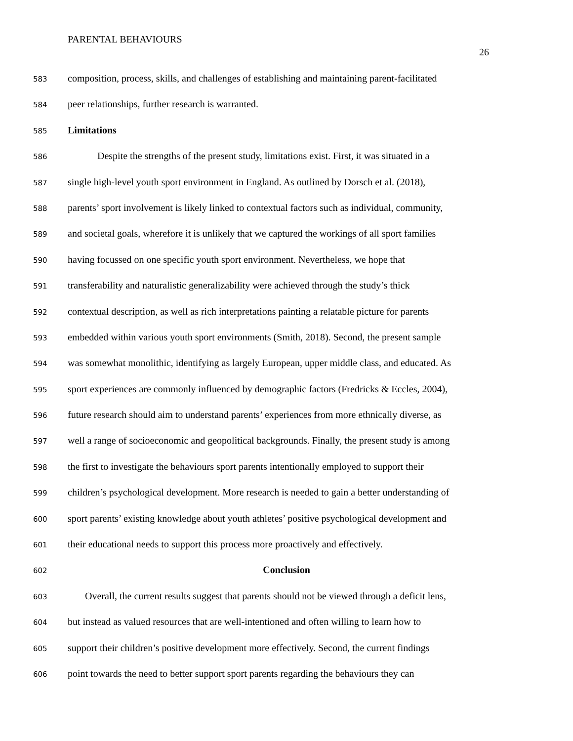PARENTAL BEHAVIOURS
26
583 composition, process, skills, and challenges of establishing and maintaining parent-facilitated
584 peer relationships, further research is warranted.
585 Limitations
586 Despite the strengths of the present study, limitations exist. First, it was situated in a
587 single high-level youth sport environment in England. As outlined by Dorsch et al. (2018),
588 parents’ sport involvement is likely linked to contextual factors such as individual, community,
589 and societal goals, wherefore it is unlikely that we captured the workings of all sport families
590 having focussed on one specific youth sport environment. Nevertheless, we hope that
591 transferability and naturalistic generalizability were achieved through the study’s thick
592 contextual description, as well as rich interpretations painting a relatable picture for parents
593 embedded within various youth sport environments (Smith, 2018). Second, the present sample
594 was somewhat monolithic, identifying as largely European, upper middle class, and educated. As
595 sport experiences are commonly influenced by demographic factors (Fredricks & Eccles, 2004),
596 future research should aim to understand parents’ experiences from more ethnically diverse, as
597 well a range of socioeconomic and geopolitical backgrounds. Finally, the present study is among
598 the first to investigate the behaviours sport parents intentionally employed to support their
599 children’s psychological development. More research is needed to gain a better understanding of
600 sport parents’ existing knowledge about youth athletes’ positive psychological development and
601 their educational needs to support this process more proactively and effectively.
602 Conclusion
603 Overall, the current results suggest that parents should not be viewed through a deficit lens,
604 but instead as valued resources that are well-intentioned and often willing to learn how to
605 support their children’s positive development more effectively. Second, the current findings
606 point towards the need to better support sport parents regarding the behaviours they can